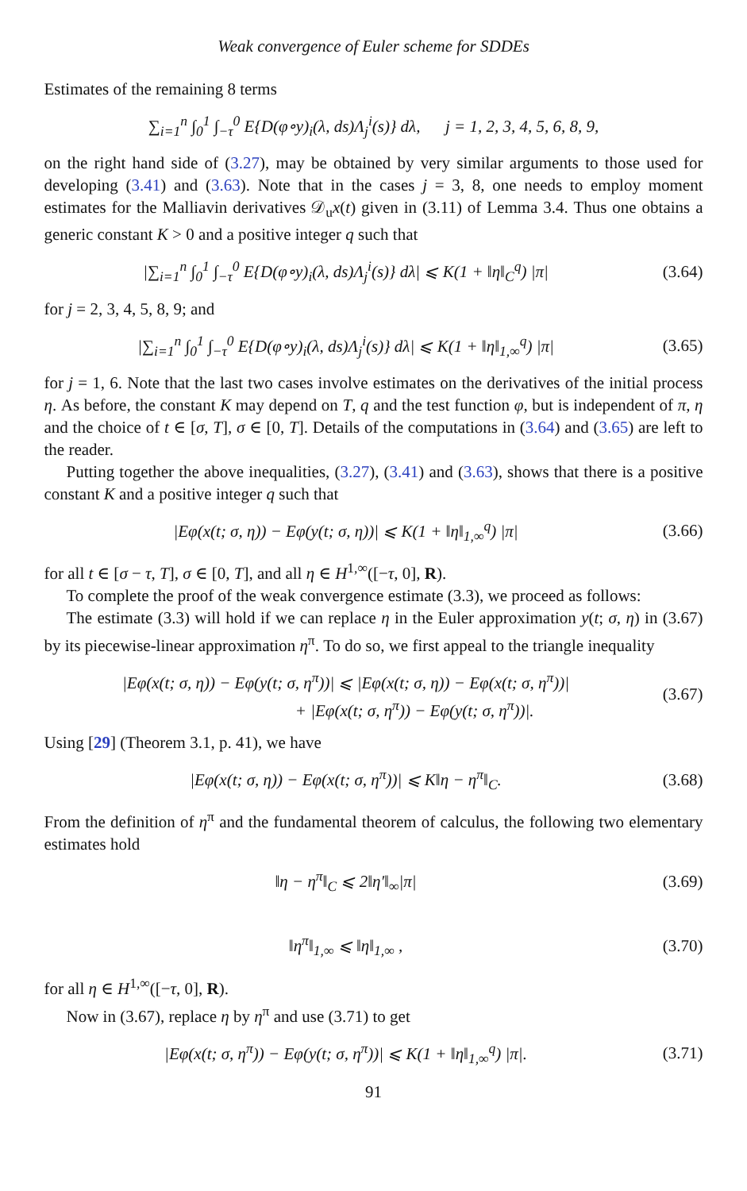Weak convergence of Euler scheme for SDDEs
Estimates of the remaining 8 terms
∑<sub>i=1</sub><sup>n</sup> ∫<sub>0</sub><sup>1</sup> ∫<sub>−τ</sub><sup>0</sup> E{D(φ∘y)<sub>i</sub>(λ, ds)Λ<sub>j</sub><sup>i</sup>(s)} dλ, j = 1, 2, 3, 4, 5, 6, 8, 9,
on the right hand side of (3.27), may be obtained by very similar arguments to those used for developing (3.41) and (3.63). Note that in the cases j = 3, 8, one needs to employ moment estimates for the Malliavin derivatives 𝒟<sub>u</sub>x(t) given in (3.11) of Lemma 3.4. Thus one obtains a generic constant K > 0 and a positive integer q such that
|∑<sub>i=1</sub><sup>n</sup> ∫<sub>0</sub><sup>1</sup> ∫<sub>−τ</sub><sup>0</sup> E{D(φ∘y)<sub>i</sub>(λ, ds)Λ<sub>j</sub><sup>i</sup>(s)} dλ| ⩽ K(1 + ‖η‖<sub>C</sub><sup>q</sup>) |π|
(3.64)
for j = 2, 3, 4, 5, 8, 9; and
|∑<sub>i=1</sub><sup>n</sup> ∫<sub>0</sub><sup>1</sup> ∫<sub>−τ</sub><sup>0</sup> E{D(φ∘y)<sub>i</sub>(λ, ds)Λ<sub>j</sub><sup>i</sup>(s)} dλ| ⩽ K(1 + ‖η‖<sub>1,∞</sub><sup>q</sup>) |π|
(3.65)
for j = 1, 6. Note that the last two cases involve estimates on the derivatives of the initial process η. As before, the constant K may depend on T, q and the test function φ, but is independent of π, η and the choice of t ∈ [σ, T], σ ∈ [0, T]. Details of the computations in (3.64) and (3.65) are left to the reader.
Putting together the above inequalities, (3.27), (3.41) and (3.63), shows that there is a positive constant K and a positive integer q such that
|Eφ(x(t; σ, η)) − Eφ(y(t; σ, η))| ⩽ K(1 + ‖η‖<sub>1,∞</sub><sup>q</sup>) |π|
(3.66)
for all t ∈ [σ − τ, T], σ ∈ [0, T], and all η ∈ H<sup>1,∞</sup>([−τ, 0], R).
To complete the proof of the weak convergence estimate (3.3), we proceed as follows:
The estimate (3.3) will hold if we can replace η in the Euler approximation y(t; σ, η) in (3.67) by its piecewise-linear approximation η<sup>π</sup>. To do so, we first appeal to the triangle inequality
|Eφ(x(t; σ, η)) − Eφ(y(t; σ, η<sup>π</sup>))| ⩽ |Eφ(x(t; σ, η)) − Eφ(x(t; σ, η<sup>π</sup>))|
+ |Eφ(x(t; σ, η<sup>π</sup>)) − Eφ(y(t; σ, η<sup>π</sup>))|.
(3.67)
Using [29] (Theorem 3.1, p. 41), we have
|Eφ(x(t; σ, η)) − Eφ(x(t; σ, η<sup>π</sup>))| ⩽ K‖η − η<sup>π</sup>‖<sub>C</sub>.
(3.68)
From the definition of η<sup>π</sup> and the fundamental theorem of calculus, the following two elementary estimates hold
‖η − η<sup>π</sup>‖<sub>C</sub> ⩽ 2‖η′‖<sub>∞</sub>|π|
(3.69)
‖η<sup>π</sup>‖<sub>1,∞</sub> ⩽ ‖η‖<sub>1,∞</sub> ,
(3.70)
for all η ∈ H<sup>1,∞</sup>([−τ, 0], R).
Now in (3.67), replace η by η<sup>π</sup> and use (3.71) to get
|Eφ(x(t; σ, η<sup>π</sup>)) − Eφ(y(t; σ, η<sup>π</sup>))| ⩽ K(1 + ‖η‖<sub>1,∞</sub><sup>q</sup>) |π|.
(3.71)
91